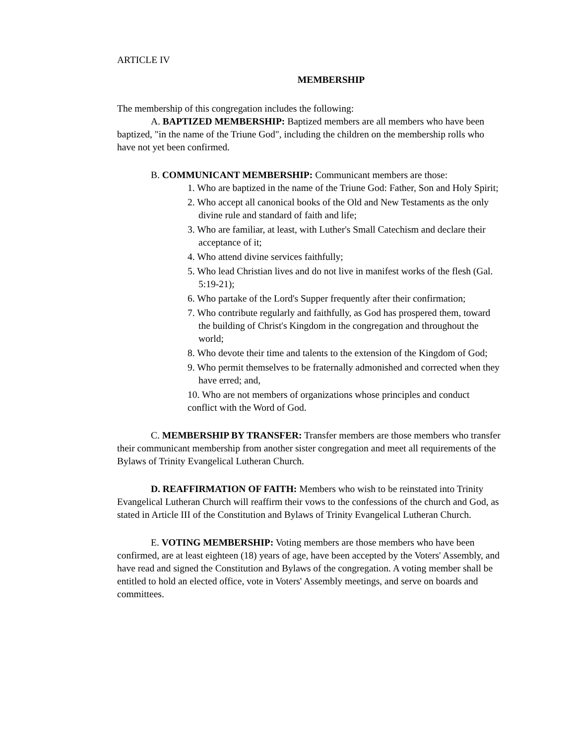ARTICLE IV
MEMBERSHIP
The membership of this congregation includes the following:
A. BAPTIZED MEMBERSHIP: Baptized members are all members who have been baptized, "in the name of the Triune God", including the children on the membership rolls who have not yet been confirmed.
B. COMMUNICANT MEMBERSHIP: Communicant members are those:
1. Who are baptized in the name of the Triune God: Father, Son and Holy Spirit;
2. Who accept all canonical books of the Old and New Testaments as the only divine rule and standard of faith and life;
3. Who are familiar, at least, with Luther's Small Catechism and declare their acceptance of it;
4. Who attend divine services faithfully;
5. Who lead Christian lives and do not live in manifest works of the flesh (Gal. 5:19-21);
6. Who partake of the Lord's Supper frequently after their confirmation;
7. Who contribute regularly and faithfully, as God has prospered them, toward the building of Christ's Kingdom in the congregation and throughout the world;
8. Who devote their time and talents to the extension of the Kingdom of God;
9. Who permit themselves to be fraternally admonished and corrected when they have erred; and,
10. Who are not members of organizations whose principles and conduct conflict with the Word of God.
C. MEMBERSHIP BY TRANSFER: Transfer members are those members who transfer their communicant membership from another sister congregation and meet all requirements of the Bylaws of Trinity Evangelical Lutheran Church.
D. REAFFIRMATION OF FAITH: Members who wish to be reinstated into Trinity Evangelical Lutheran Church will reaffirm their vows to the confessions of the church and God, as stated in Article III of the Constitution and Bylaws of Trinity Evangelical Lutheran Church.
E. VOTING MEMBERSHIP: Voting members are those members who have been confirmed, are at least eighteen (18) years of age, have been accepted by the Voters' Assembly, and have read and signed the Constitution and Bylaws of the congregation. A voting member shall be entitled to hold an elected office, vote in Voters' Assembly meetings, and serve on boards and committees.